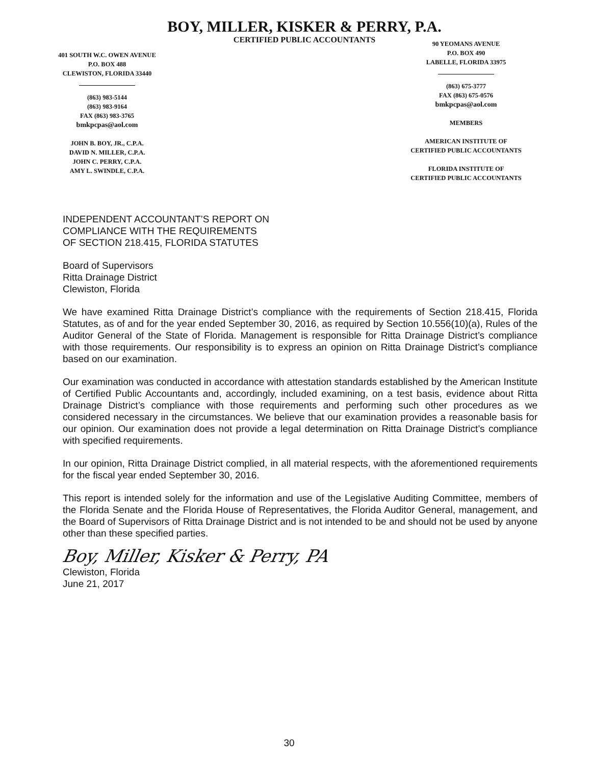BOY, MILLER, KISKER & PERRY, P.A.
CERTIFIED PUBLIC ACCOUNTANTS
401 SOUTH W.C. OWEN AVENUE
P.O. BOX 488
CLEWISTON, FLORIDA 33440
(863) 983-5144
(863) 983-9164
FAX (863) 983-3765
bmkpcpas@aol.com
JOHN B. BOY, JR., C.P.A.
DAVID N. MILLER, C.P.A.
JOHN C. PERRY, C.P.A.
AMY L. SWINDLE, C.P.A.
90 YEOMANS AVENUE
P.O. BOX 490
LABELLE, FLORIDA 33975
(863) 675-3777
FAX (863) 675-0576
bmkpcpas@aol.com
MEMBERS
AMERICAN INSTITUTE OF
CERTIFIED PUBLIC ACCOUNTANTS
FLORIDA INSTITUTE OF
CERTIFIED PUBLIC ACCOUNTANTS
INDEPENDENT ACCOUNTANT’S REPORT ON
COMPLIANCE WITH THE REQUIREMENTS
OF SECTION 218.415, FLORIDA STATUTES
Board of Supervisors
Ritta Drainage District
Clewiston, Florida
We have examined Ritta Drainage District’s compliance with the requirements of Section 218.415, Florida Statutes, as of and for the year ended September 30, 2016, as required by Section 10.556(10)(a), Rules of the Auditor General of the State of Florida. Management is responsible for Ritta Drainage District’s compliance with those requirements. Our responsibility is to express an opinion on Ritta Drainage District’s compliance based on our examination.
Our examination was conducted in accordance with attestation standards established by the American Institute of Certified Public Accountants and, accordingly, included examining, on a test basis, evidence about Ritta Drainage District’s compliance with those requirements and performing such other procedures as we considered necessary in the circumstances. We believe that our examination provides a reasonable basis for our opinion. Our examination does not provide a legal determination on Ritta Drainage District’s compliance with specified requirements.
In our opinion, Ritta Drainage District complied, in all material respects, with the aforementioned requirements for the fiscal year ended September 30, 2016.
This report is intended solely for the information and use of the Legislative Auditing Committee, members of the Florida Senate and the Florida House of Representatives, the Florida Auditor General, management, and the Board of Supervisors of Ritta Drainage District and is not intended to be and should not be used by anyone other than these specified parties.
Boy, Miller, Kisker & Perry, PA
Clewiston, Florida
June 21, 2017
30